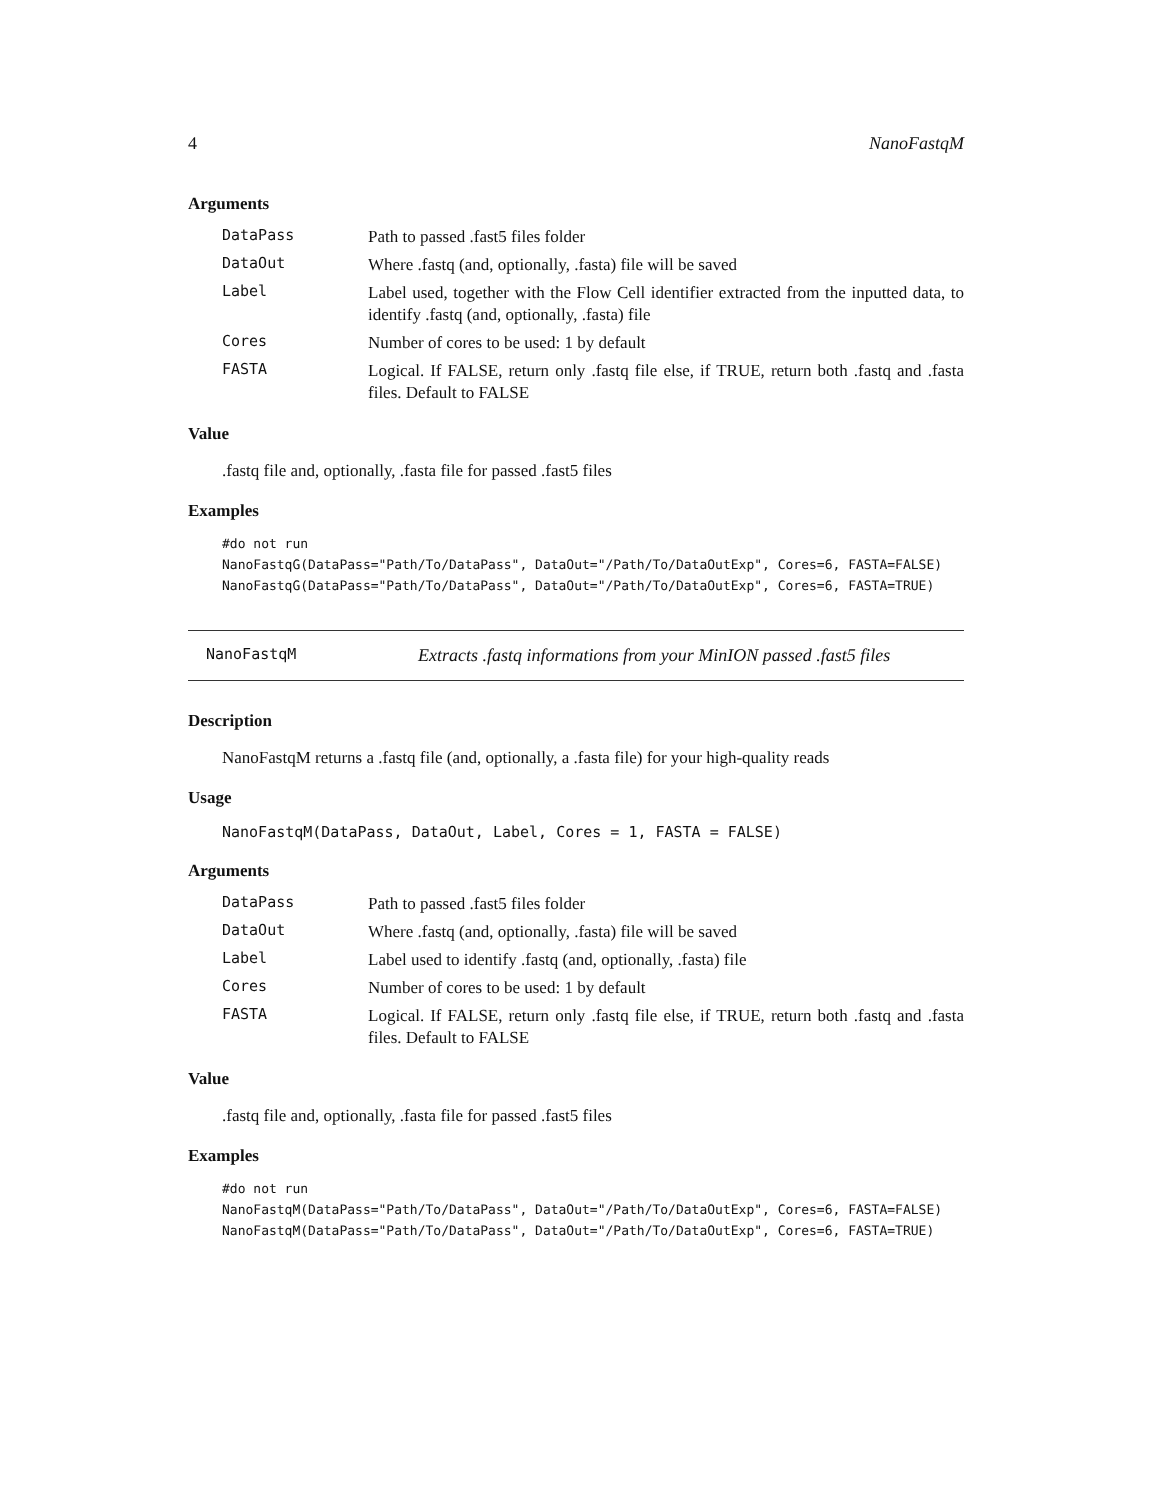4 NanoFastqM
Arguments
DataPass Path to passed .fast5 files folder
DataOut Where .fastq (and, optionally, .fasta) file will be saved
Label Label used, together with the Flow Cell identifier extracted from the inputted data, to identify .fastq (and, optionally, .fasta) file
Cores Number of cores to be used: 1 by default
FASTA Logical. If FALSE, return only .fastq file else, if TRUE, return both .fastq and .fasta files. Default to FALSE
Value
.fastq file and, optionally, .fasta file for passed .fast5 files
Examples
#do not run
NanoFastqG(DataPass="Path/To/DataPass", DataOut="/Path/To/DataOutExp", Cores=6, FASTA=FALSE)
NanoFastqG(DataPass="Path/To/DataPass", DataOut="/Path/To/DataOutExp", Cores=6, FASTA=TRUE)
NanoFastqM Extracts .fastq informations from your MinION passed .fast5 files
Description
NanoFastqM returns a .fastq file (and, optionally, a .fasta file) for your high-quality reads
Usage
NanoFastqM(DataPass, DataOut, Label, Cores = 1, FASTA = FALSE)
Arguments
DataPass Path to passed .fast5 files folder
DataOut Where .fastq (and, optionally, .fasta) file will be saved
Label Label used to identify .fastq (and, optionally, .fasta) file
Cores Number of cores to be used: 1 by default
FASTA Logical. If FALSE, return only .fastq file else, if TRUE, return both .fastq and .fasta files. Default to FALSE
Value
.fastq file and, optionally, .fasta file for passed .fast5 files
Examples
#do not run
NanoFastqM(DataPass="Path/To/DataPass", DataOut="/Path/To/DataOutExp", Cores=6, FASTA=FALSE)
NanoFastqM(DataPass="Path/To/DataPass", DataOut="/Path/To/DataOutExp", Cores=6, FASTA=TRUE)